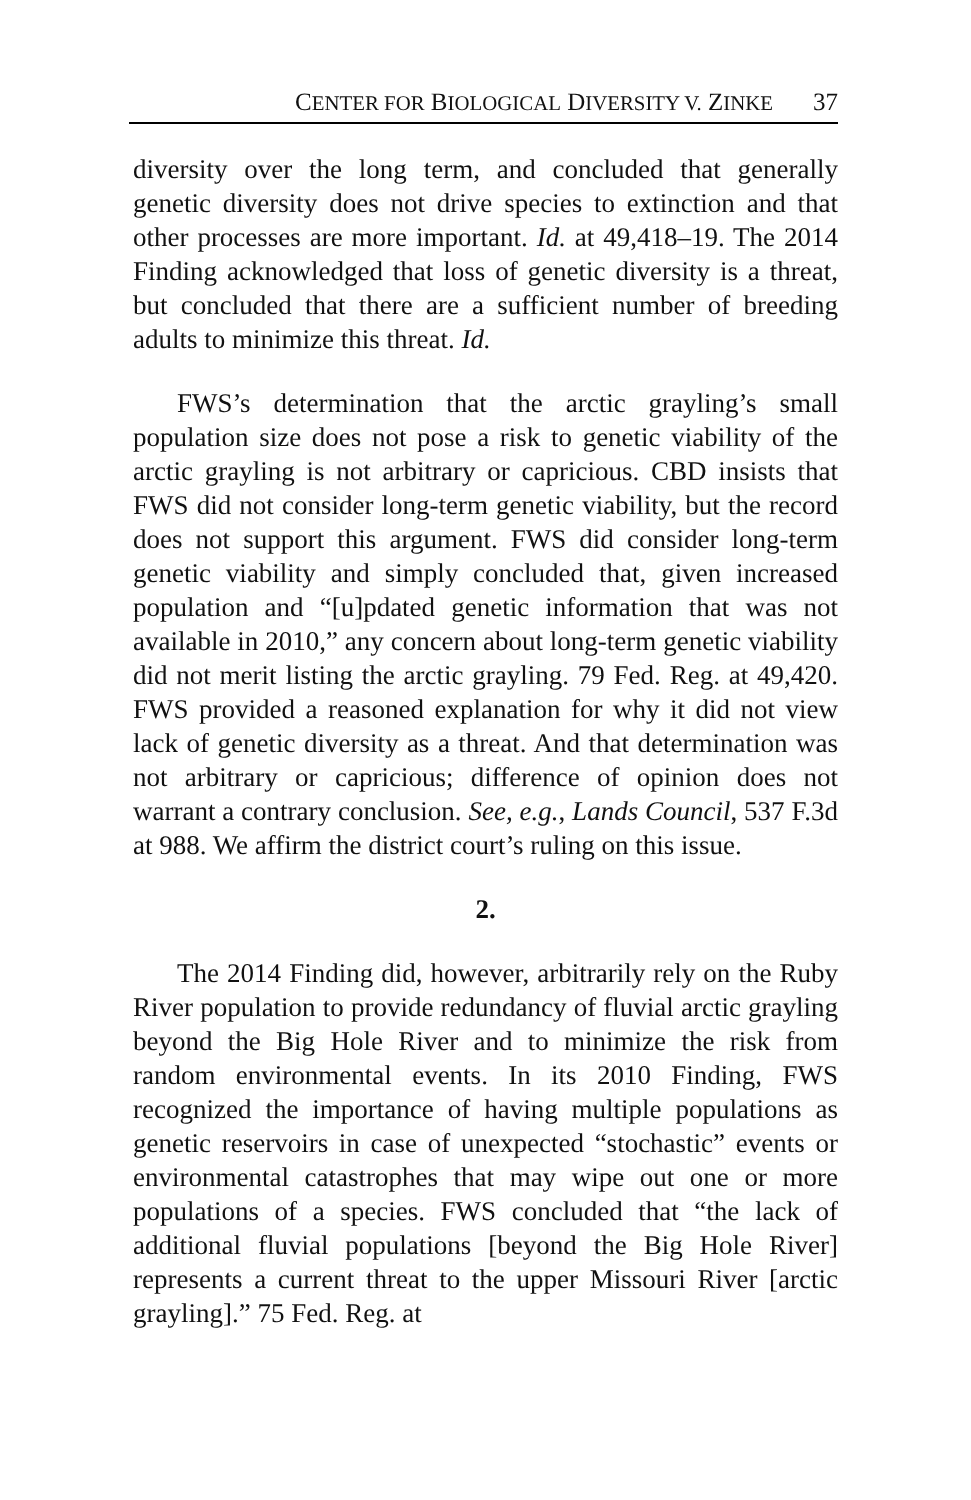CENTER FOR BIOLOGICAL DIVERSITY V. ZINKE 37
diversity over the long term, and concluded that generally genetic diversity does not drive species to extinction and that other processes are more important. Id. at 49,418–19. The 2014 Finding acknowledged that loss of genetic diversity is a threat, but concluded that there are a sufficient number of breeding adults to minimize this threat. Id.
FWS’s determination that the arctic grayling’s small population size does not pose a risk to genetic viability of the arctic grayling is not arbitrary or capricious. CBD insists that FWS did not consider long-term genetic viability, but the record does not support this argument. FWS did consider long-term genetic viability and simply concluded that, given increased population and “[u]pdated genetic information that was not available in 2010,” any concern about long-term genetic viability did not merit listing the arctic grayling. 79 Fed. Reg. at 49,420. FWS provided a reasoned explanation for why it did not view lack of genetic diversity as a threat. And that determination was not arbitrary or capricious; difference of opinion does not warrant a contrary conclusion. See, e.g., Lands Council, 537 F.3d at 988. We affirm the district court’s ruling on this issue.
2.
The 2014 Finding did, however, arbitrarily rely on the Ruby River population to provide redundancy of fluvial arctic grayling beyond the Big Hole River and to minimize the risk from random environmental events. In its 2010 Finding, FWS recognized the importance of having multiple populations as genetic reservoirs in case of unexpected “stochastic” events or environmental catastrophes that may wipe out one or more populations of a species. FWS concluded that “the lack of additional fluvial populations [beyond the Big Hole River] represents a current threat to the upper Missouri River [arctic grayling].” 75 Fed. Reg. at